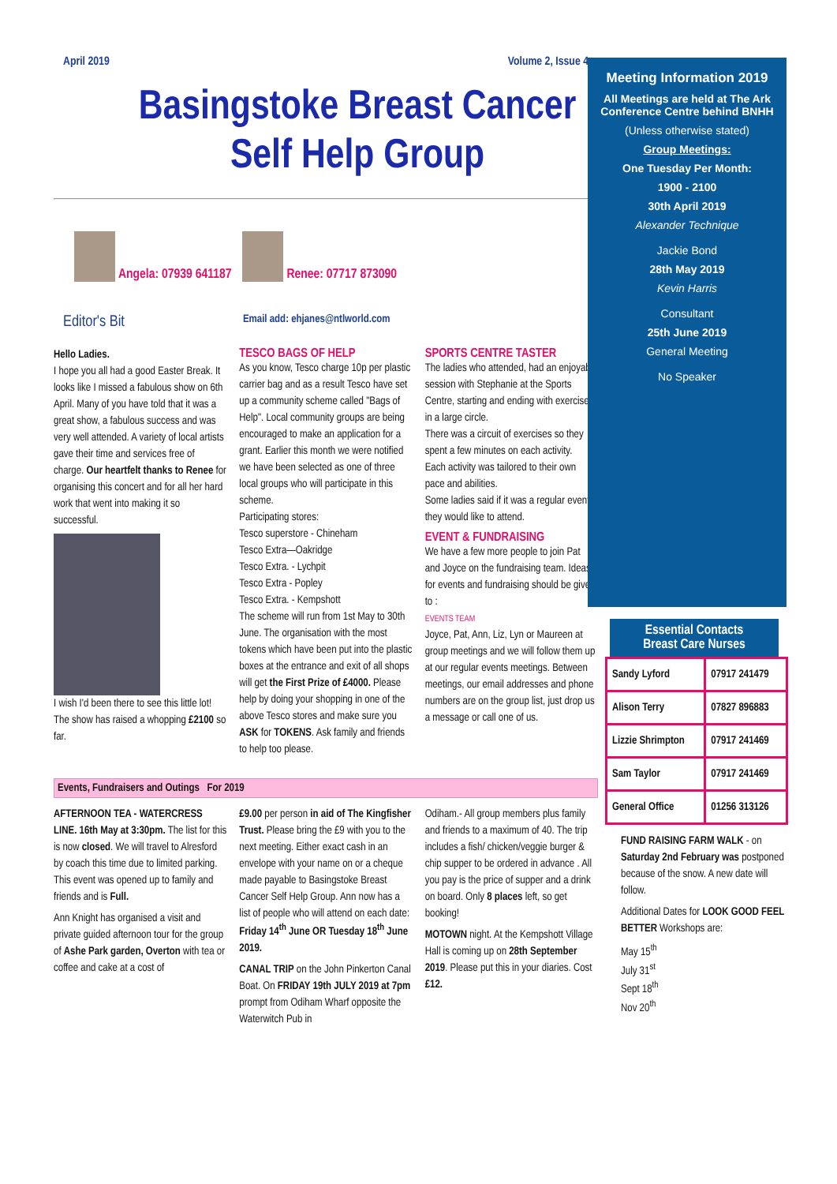April 2019 Volume 2, Issue 4
Basingstoke Breast Cancer
Self Help Group
Angela: 07939 641187 Renee: 07717 873090
Editor's Bit Email add: ehjanes@ntlworld.com
Hello Ladies.
I hope you all had a good Easter Break. It looks like I missed a fabulous show on 6th April. Many of you have told that it was a great show, a fabulous success and was very well attended. A variety of local artists gave their time and services free of charge. Our heartfelt thanks to Renee for organising this concert and for all her hard work that went into making it so successful.
I wish I'd been there to see this little lot!
The show has raised a whopping £2100 so far.
TESCO BAGS OF HELP
As you know, Tesco charge 10p per plastic carrier bag and as a result Tesco have set up a community scheme called "Bags of Help". Local community groups are being encouraged to make an application for a grant. Earlier this month we were notified we have been selected as one of three local groups who will participate in this scheme.
Participating stores:
Tesco superstore - Chineham
Tesco Extra—Oakridge
Tesco Extra. - Lychpit
Tesco Extra - Popley
Tesco Extra. - Kempshott
The scheme will run from 1st May to 30th June. The organisation with the most tokens which have been put into the plastic boxes at the entrance and exit of all shops will get the First Prize of £4000. Please help by doing your shopping in one of the above Tesco stores and make sure you ASK for TOKENS. Ask family and friends to help too please.
SPORTS CENTRE TASTER
The ladies who attended, had an enjoyable session with Stephanie at the Sports Centre, starting and ending with exercises in a large circle.
There was a circuit of exercises so they spent a few minutes on each activity.
Each activity was tailored to their own pace and abilities.
Some ladies said if it was a regular event they would like to attend.
EVENT & FUNDRAISING
We have a few more people to join Pat and Joyce on the fundraising team. Ideas for events and fundraising should be given to :
EVENTS TEAM
Joyce, Pat, Ann, Liz, Lyn or Maureen at group meetings and we will follow them up at our regular events meetings. Between meetings, our email addresses and phone numbers are on the group list, just drop us a message or call one of us.
Events, Fundraisers and Outings For 2019
AFTERNOON TEA - WATERCRESS LINE. 16th May at 3:30pm. The list for this is now closed. We will travel to Alresford by coach this time due to limited parking. This event was opened up to family and friends and is Full.
Ann Knight has organised a visit and private guided afternoon tour for the group of Ashe Park garden, Overton with tea or coffee and cake at a cost of
£9.00 per person in aid of The Kingfisher Trust. Please bring the £9 with you to the next meeting. Either exact cash in an envelope with your name on or a cheque made payable to Basingstoke Breast Cancer Self Help Group. Ann now has a list of people who will attend on each date: Friday 14<sup>th</sup> June OR Tuesday 18<sup>th</sup> June 2019.
CANAL TRIP on the John Pinkerton Canal Boat. On FRIDAY 19th JULY 2019 at 7pm prompt from Odiham Wharf opposite the Waterwitch Pub in
Odiham.- All group members plus family and friends to a maximum of 40. The trip includes a fish/ chicken/veggie burger & chip supper to be ordered in advance . All you pay is the price of supper and a drink on board. Only 8 places left, so get booking!
MOTOWN night. At the Kempshott Village Hall is coming up on 28th September 2019. Please put this in your diaries. Cost £12.
Meeting Information 2019
All Meetings are held at The Ark Conference Centre behind BNHH
(Unless otherwise stated)
Group Meetings:
One Tuesday Per Month:
1900 - 2100
30th April 2019
Alexander Technique
Jackie Bond
28th May 2019
Kevin Harris
Consultant
25th June 2019
General Meeting
No Speaker
Essential Contacts
Breast Care Nurses
| Sandy Lyford | 07917 241479 |
| Alison Terry | 07827 896883 |
| Lizzie Shrimpton | 07917 241469 |
| Sam Taylor | 07917 241469 |
| General Office | 01256 313126 |
FUND RAISING FARM WALK - on Saturday 2nd February was postponed because of the snow. A new date will follow.
Additional Dates for LOOK GOOD FEEL BETTER Workshops are:
May 15<sup>th</sup>
July 31<sup>st</sup>
Sept 18<sup>th</sup>
Nov 20<sup>th</sup>